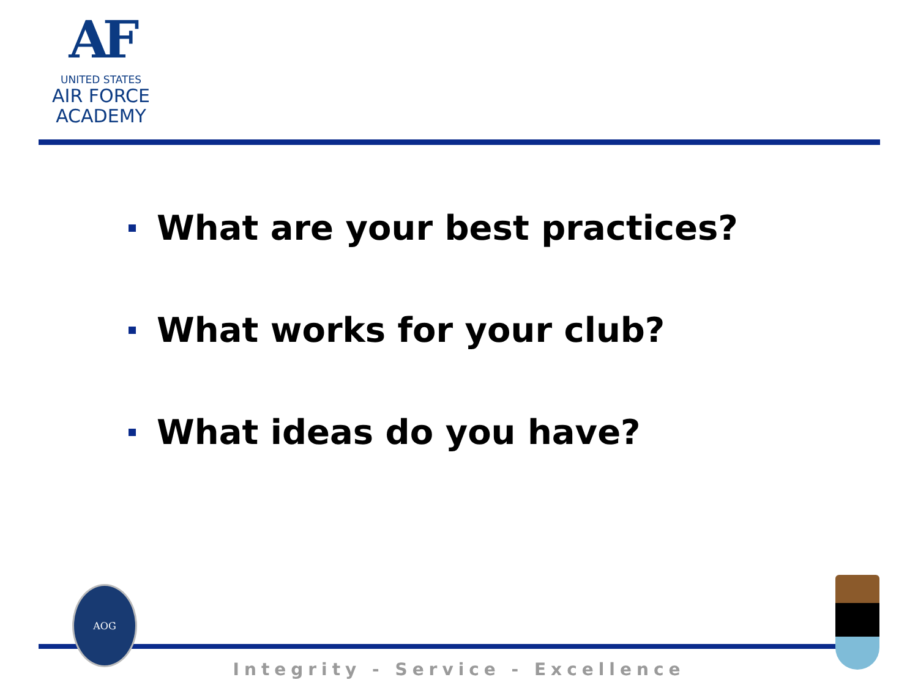AF
UNITED STATES
AIR FORCE
ACADEMY
What are your best practices?
What works for your club?
What ideas do you have?
AOG
Integrity - Service - Excellence